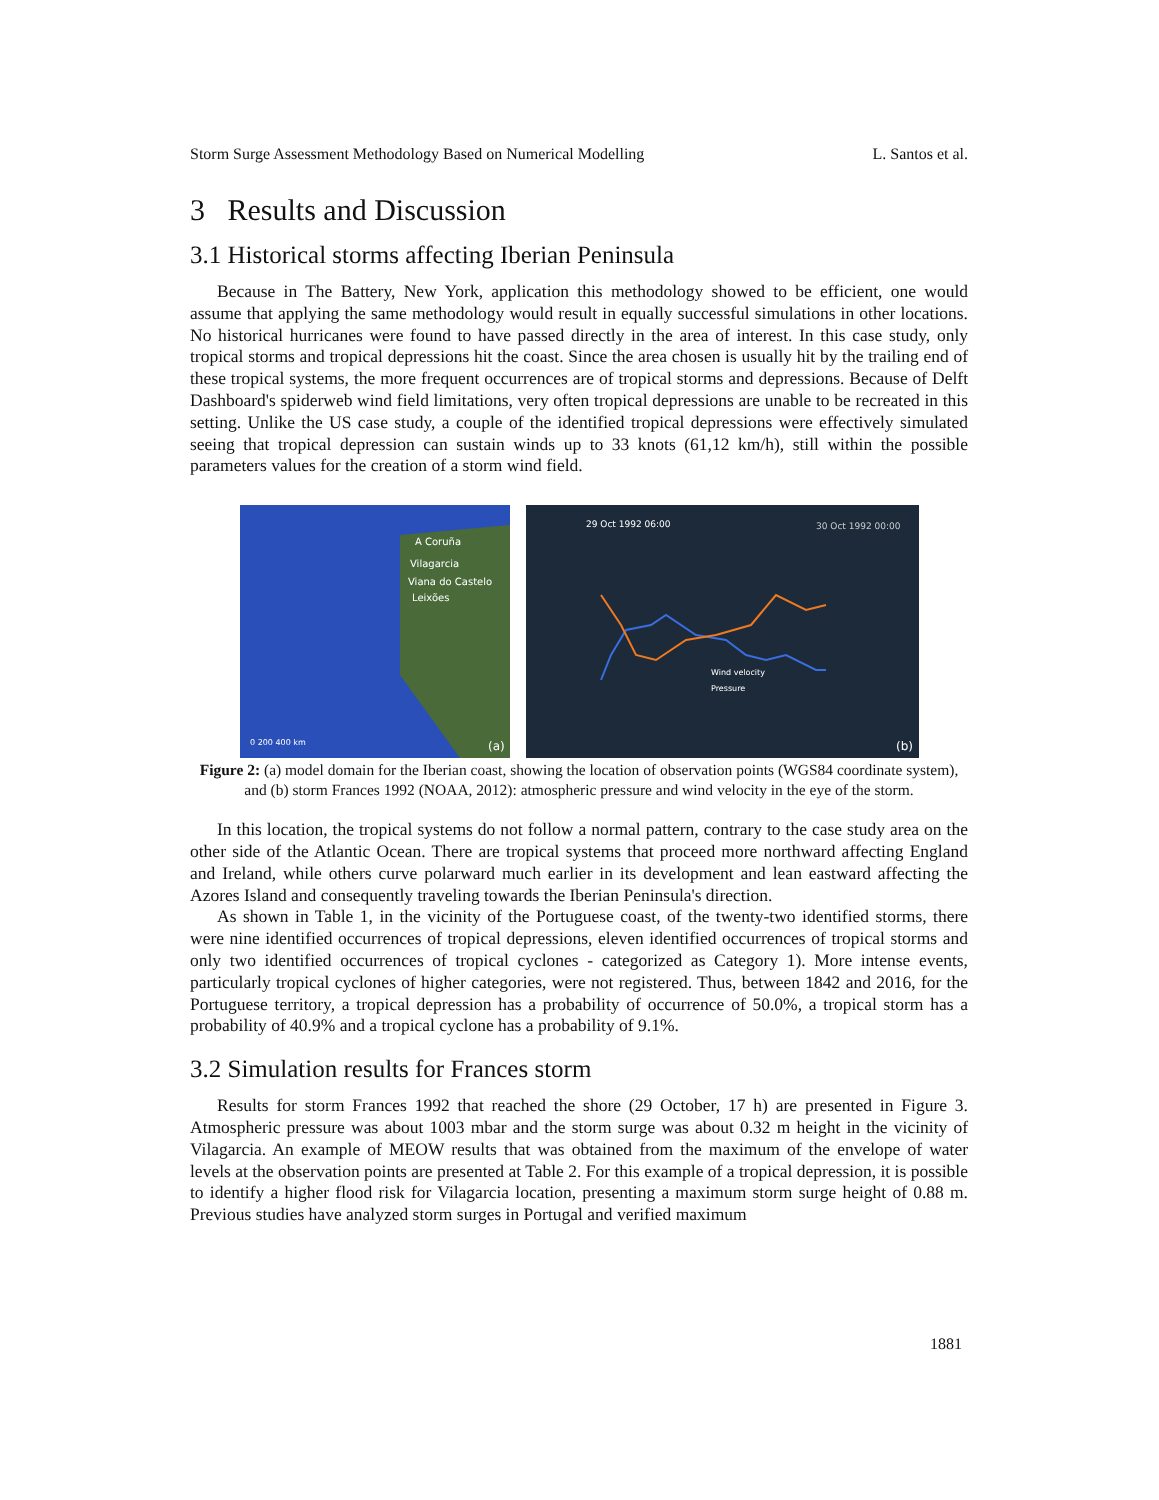Storm Surge Assessment Methodology Based on Numerical Modelling L. Santos et al.
3 Results and Discussion
3.1 Historical storms affecting Iberian Peninsula
Because in The Battery, New York, application this methodology showed to be efficient, one would assume that applying the same methodology would result in equally successful simulations in other locations. No historical hurricanes were found to have passed directly in the area of interest. In this case study, only tropical storms and tropical depressions hit the coast. Since the area chosen is usually hit by the trailing end of these tropical systems, the more frequent occurrences are of tropical storms and depressions. Because of Delft Dashboard's spiderweb wind field limitations, very often tropical depressions are unable to be recreated in this setting. Unlike the US case study, a couple of the identified tropical depressions were effectively simulated seeing that tropical depression can sustain winds up to 33 knots (61,12 km/h), still within the possible parameters values for the creation of a storm wind field.
A Coruña
Vilagarcia
Viana do Castelo
Leixões
0 200 400 km
(a)
29 Oct 1992 06:00
30 Oct 1992 00:00
Wind velocity
Pressure
(b)
Figure 2: (a) model domain for the Iberian coast, showing the location of observation points (WGS84 coordinate system), and (b) storm Frances 1992 (NOAA, 2012): atmospheric pressure and wind velocity in the eye of the storm.
In this location, the tropical systems do not follow a normal pattern, contrary to the case study area on the other side of the Atlantic Ocean. There are tropical systems that proceed more northward affecting England and Ireland, while others curve polarward much earlier in its development and lean eastward affecting the Azores Island and consequently traveling towards the Iberian Peninsula's direction.
As shown in Table 1, in the vicinity of the Portuguese coast, of the twenty-two identified storms, there were nine identified occurrences of tropical depressions, eleven identified occurrences of tropical storms and only two identified occurrences of tropical cyclones - categorized as Category 1). More intense events, particularly tropical cyclones of higher categories, were not registered. Thus, between 1842 and 2016, for the Portuguese territory, a tropical depression has a probability of occurrence of 50.0%, a tropical storm has a probability of 40.9% and a tropical cyclone has a probability of 9.1%.
3.2 Simulation results for Frances storm
Results for storm Frances 1992 that reached the shore (29 October, 17 h) are presented in Figure 3. Atmospheric pressure was about 1003 mbar and the storm surge was about 0.32 m height in the vicinity of Vilagarcia. An example of MEOW results that was obtained from the maximum of the envelope of water levels at the observation points are presented at Table 2. For this example of a tropical depression, it is possible to identify a higher flood risk for Vilagarcia location, presenting a maximum storm surge height of 0.88 m. Previous studies have analyzed storm surges in Portugal and verified maximum
1881